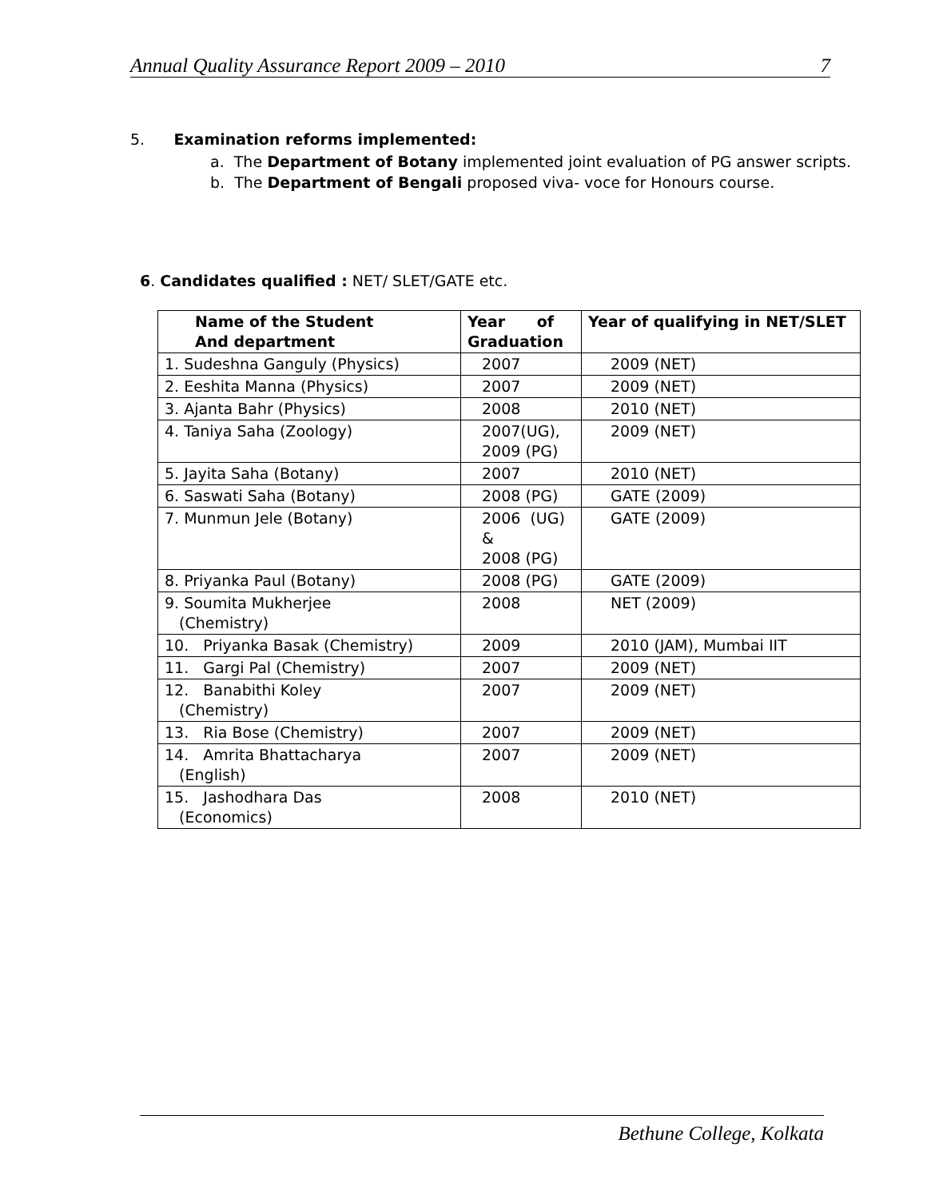Annual Quality Assurance Report 2009 – 2010 7
5. Examination reforms implemented:
a. The Department of Botany implemented joint evaluation of PG answer scripts.
b. The Department of Bengali proposed viva- voce for Honours course.
6. Candidates qualified : NET/ SLET/GATE etc.
| Name of the Student And department | Year of Graduation | Year of qualifying in NET/SLET |
| --- | --- | --- |
| 1. Sudeshna Ganguly (Physics) | 2007 | 2009 (NET) |
| 2. Eeshita Manna (Physics) | 2007 | 2009 (NET) |
| 3. Ajanta Bahr (Physics) | 2008 | 2010 (NET) |
| 4. Taniya Saha (Zoology) | 2007(UG), 2009 (PG) | 2009 (NET) |
| 5. Jayita Saha (Botany) | 2007 | 2010 (NET) |
| 6. Saswati Saha (Botany) | 2008 (PG) | GATE (2009) |
| 7. Munmun Jele (Botany) | 2006 (UG) & 2008 (PG) | GATE (2009) |
| 8. Priyanka Paul (Botany) | 2008 (PG) | GATE (2009) |
| 9. Soumita Mukherjee (Chemistry) | 2008 | NET (2009) |
| 10. Priyanka Basak (Chemistry) | 2009 | 2010 (JAM), Mumbai IIT |
| 11. Gargi Pal (Chemistry) | 2007 | 2009 (NET) |
| 12. Banabithi Koley (Chemistry) | 2007 | 2009 (NET) |
| 13. Ria Bose (Chemistry) | 2007 | 2009 (NET) |
| 14. Amrita Bhattacharya (English) | 2007 | 2009 (NET) |
| 15. Jashodhara Das (Economics) | 2008 | 2010 (NET) |
Bethune College, Kolkata